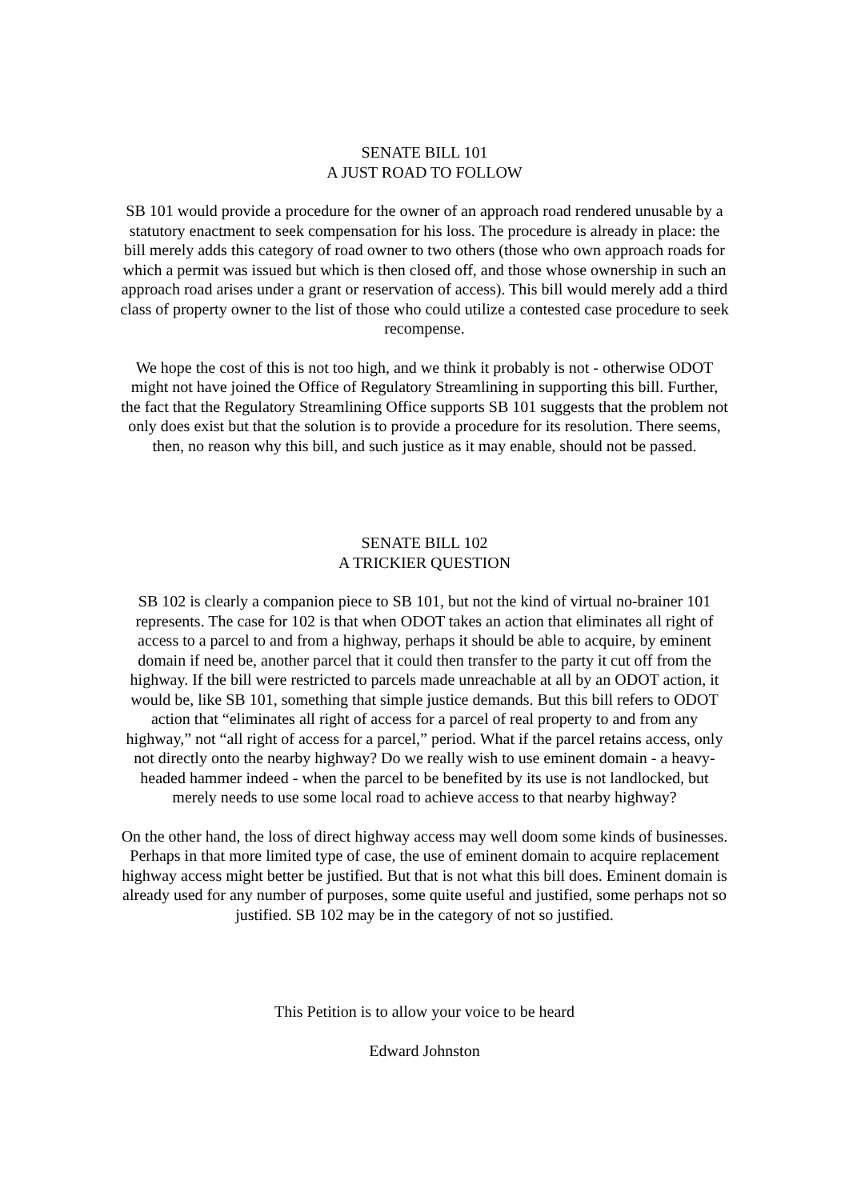SENATE BILL 101
A JUST ROAD TO FOLLOW
SB 101 would provide a procedure for the owner of an approach road rendered unusable by a statutory enactment to seek compensation for his loss. The procedure is already in place: the bill merely adds this category of road owner to two others (those who own approach roads for which a permit was issued but which is then closed off, and those whose ownership in such an approach road arises under a grant or reservation of access). This bill would merely add a third class of property owner to the list of those who could utilize a contested case procedure to seek recompense.
We hope the cost of this is not too high, and we think it probably is not - otherwise ODOT might not have joined the Office of Regulatory Streamlining in supporting this bill. Further, the fact that the Regulatory Streamlining Office supports SB 101 suggests that the problem not only does exist but that the solution is to provide a procedure for its resolution. There seems, then, no reason why this bill, and such justice as it may enable, should not be passed.
SENATE BILL 102
A TRICKIER QUESTION
SB 102 is clearly a companion piece to SB 101, but not the kind of virtual no-brainer 101 represents. The case for 102 is that when ODOT takes an action that eliminates all right of access to a parcel to and from a highway, perhaps it should be able to acquire, by eminent domain if need be, another parcel that it could then transfer to the party it cut off from the highway. If the bill were restricted to parcels made unreachable at all by an ODOT action, it would be, like SB 101, something that simple justice demands. But this bill refers to ODOT action that “eliminates all right of access for a parcel of real property to and from any highway,” not “all right of access for a parcel,” period. What if the parcel retains access, only not directly onto the nearby highway? Do we really wish to use eminent domain - a heavy-headed hammer indeed - when the parcel to be benefited by its use is not landlocked, but merely needs to use some local road to achieve access to that nearby highway?
On the other hand, the loss of direct highway access may well doom some kinds of businesses. Perhaps in that more limited type of case, the use of eminent domain to acquire replacement highway access might better be justified. But that is not what this bill does. Eminent domain is already used for any number of purposes, some quite useful and justified, some perhaps not so justified. SB 102 may be in the category of not so justified.
This Petition is to allow your voice to be heard
Edward Johnston